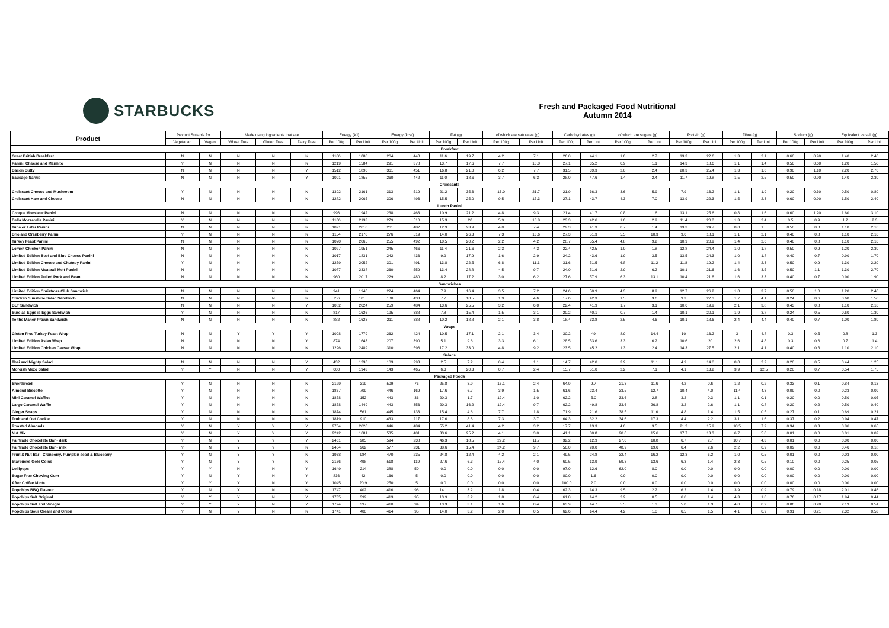STARBUCKS
Fresh and Packaged Food Nutritional
Autumn 2014
| Product | Product Suitable for | | Made using ingredients that are | | | Energy (kJ) | | Energy (kcal) | | Fat (g) | | of which are saturates (g) | | Carbohydrates (g) | | of which are sugars (g) | | Protein (g) | | Fibre (g) | | Sodium (g) | | Equivalent as salt (g) | |
| --- | --- | --- | --- | --- | --- | --- | --- | --- | --- | --- | --- | --- | --- | --- | --- | --- | --- | --- | --- | --- | --- | --- | --- | --- | --- |
| | Vegetarian | Vegan | Wheat Free | Gluten Free | Dairy Free | Per 100g | Per Unit | Per 100g | Per Unit | Per 100g | Per Unit | Per 100g | Per Unit | Per 100g | Per Unit | Per 100g | Per Unit | Per 100g | Per Unit | Per 100g | Per Unit | Per 100g | Per Unit | Per 100g | Per Unit |
| Breakfast | | | | | | | | | | | | | | | | | | | | | | | | | |
| Great British Breakfast | N | N | N | N | N | 1106 | 1880 | 264 | 448 | 11.6 | 19.7 | 4.2 | 7.1 | 26.0 | 44.1 | 1.6 | 2.7 | 13.3 | 22.6 | 1.3 | 2.1 | 0.60 | 0.90 | 1.40 | 2.40 |
| Panini, Cheese and Marmite | Y | N | N | N | N | 1219 | 1584 | 291 | 378 | 13.7 | 17.6 | 7.7 | 10.0 | 27.1 | 35.2 | 0.9 | 1.1 | 14.3 | 18.6 | 1.1 | 1.4 | 0.50 | 0.60 | 1.20 | 1.50 |
| Bacon Butty | N | N | N | N | Y | 1512 | 1890 | 361 | 451 | 16.8 | 21.0 | 6.2 | 7.7 | 31.5 | 39.3 | 2.0 | 2.4 | 20.3 | 25.4 | 1.3 | 1.6 | 0.90 | 1.10 | 2.20 | 2.70 |
| Sausage Sarnie | N | N | N | N | Y | 1091 | 1855 | 260 | 442 | 11.0 | 18.6 | 3.7 | 6.3 | 28.0 | 47.6 | 1.4 | 2.4 | 11.7 | 19.8 | 1.5 | 2.5 | 0.50 | 0.90 | 1.40 | 2.30 |
| Croissants | | | | | | | | | | | | | | | | | | | | | | | | | |
| Croissant Cheese and Mushroom | Y | N | N | N | N | 1302 | 2161 | 313 | 519 | 21.2 | 35.3 | 13.0 | 21.7 | 21.9 | 36.3 | 3.6 | 5.9 | 7.9 | 13.2 | 1.1 | 1.9 | 0.20 | 0.30 | 0.50 | 0.80 |
| Croissant Ham and Cheese | N | N | N | N | N | 1282 | 2065 | 306 | 493 | 15.5 | 25.0 | 9.5 | 15.3 | 27.1 | 43.7 | 4.3 | 7.0 | 13.9 | 22.3 | 1.5 | 2.3 | 0.60 | 0.90 | 1.50 | 2.40 |
| Lunch Panini | | | | | | | | | | | | | | | | | | | | | | | | | |
| Croque Monsieur Panini | N | N | N | N | N | 996 | 1942 | 238 | 463 | 10.9 | 21.2 | 4.8 | 9.3 | 21.4 | 41.7 | 0.8 | 1.6 | 13.1 | 25.6 | 0.8 | 1.6 | 0.60 | 1.20 | 1.60 | 3.10 |
| Bella Mozzarella Panini | Y | N | N | N | N | 1166 | 2133 | 279 | 510 | 15.3 | 28 | 5.9 | 10.8 | 23.3 | 42.6 | 1.6 | 2.9 | 11.4 | 20.8 | 1.3 | 2.4 | 0.5 | 0.9 | 1.2 | 2.3 |
| Tuna or Later Panini | N | N | N | N | N | 1091 | 2018 | 261 | 482 | 12.9 | 23.9 | 4.0 | 7.4 | 22.3 | 41.3 | 0.7 | 1.4 | 13.3 | 24.7 | 0.8 | 1.5 | 0.50 | 0.8 | 1.10 | 2.10 |
| Brie and Cranberry Panini | Y | N | N | N | N | 1154 | 2170 | 276 | 519 | 14.0 | 26.3 | 7.3 | 13.6 | 27.3 | 51.3 | 5.5 | 10.3 | 9.6 | 18.1 | 1.1 | 2.1 | 0.40 | 0.8 | 1.10 | 2.10 |
| Turkey Feast Panini | N | N | N | N | N | 1070 | 2065 | 255 | 492 | 10.5 | 20.2 | 2.2 | 4.2 | 28.7 | 55.4 | 4.8 | 9.2 | 10.9 | 20.9 | 1.4 | 2.6 | 0.40 | 0.8 | 1.10 | 2.10 |
| Lemon Chicken Panini | N | N | N | N | N | 1027 | 1951 | 245 | 466 | 11.4 | 21.6 | 2.3 | 4.3 | 22.4 | 42.5 | 1.0 | 1.8 | 12.8 | 24.4 | 1.0 | 1.8 | 0.50 | 0.9 | 1.20 | 2.30 |
| Limited Edition Beef and Blue Cheese Panini | N | N | N | N | N | 1017 | 1831 | 242 | 436 | 9.9 | 17.9 | 1.6 | 2.9 | 24.2 | 43.6 | 1.9 | 3.5 | 13.5 | 24.3 | 1.0 | 1.8 | 0.40 | 0.7 | 0.90 | 1.70 |
| Limited Edition Cheese and Chutney Panini | Y | N | N | N | N | 1259 | 2052 | 301 | 491 | 13.8 | 22.5 | 6.8 | 11.1 | 31.6 | 51.5 | 6.8 | 11.2 | 11.8 | 19.2 | 1.4 | 2.3 | 0.50 | 0.9 | 1.30 | 2.20 |
| Limited Edition Meatball Melt Panini | N | N | N | N | N | 1087 | 2338 | 260 | 559 | 13.4 | 28.8 | 4.5 | 9.7 | 24.0 | 51.6 | 2.9 | 6.2 | 10.1 | 21.6 | 1.6 | 3.5 | 0.50 | 1.1 | 1.30 | 2.70 |
| Limited Edition Pulled Pork and Bean | N | N | N | N | N | 960 | 2017 | 229 | 480 | 8.2 | 17.2 | 3.0 | 6.2 | 27.6 | 57.9 | 6.3 | 13.1 | 10.4 | 21.8 | 1.6 | 3.3 | 0.40 | 0.7 | 0.90 | 1.90 |
| Sandwiches | | | | | | | | | | | | | | | | | | | | | | | | | |
| Limited Edition Christmas Club Sandwich | N | N | N | N | N | 941 | 1948 | 224 | 464 | 7.9 | 16.4 | 3.5 | 7.2 | 24.6 | 50.9 | 4.3 | 8.9 | 12.7 | 26.2 | 1.8 | 3.7 | 0.50 | 1.0 | 1.20 | 2.40 |
| Chicken Sunshine Salad Sandwich | N | N | N | N | N | 756 | 1815 | 180 | 433 | 7.7 | 18.5 | 1.9 | 4.6 | 17.6 | 42.3 | 1.5 | 3.6 | 9.3 | 22.3 | 1.7 | 4.1 | 0.24 | 0.6 | 0.60 | 1.50 |
| BLT Sandwich | N | N | N | N | Y | 1082 | 2024 | 259 | 484 | 13.6 | 25.5 | 3.2 | 6.0 | 22.4 | 41.9 | 1.7 | 3.1 | 10.6 | 19.9 | 2.1 | 3.8 | 0.43 | 0.8 | 1.10 | 2.10 |
| Sure as Eggs is Eggs Sandwich | Y | N | N | N | N | 817 | 1626 | 195 | 388 | 7.8 | 15.4 | 1.5 | 3.1 | 20.2 | 40.1 | 0.7 | 1.4 | 10.1 | 20.1 | 1.9 | 3.8 | 0.24 | 0.5 | 0.60 | 1.30 |
| To the Manor Prawn Sandwich | N | N | N | N | N | 882 | 1623 | 211 | 388 | 10.2 | 18.8 | 2.1 | 3.8 | 18.4 | 33.8 | 2.5 | 4.6 | 10.1 | 18.6 | 2.4 | 4.4 | 0.40 | 0.7 | 1.00 | 1.80 |
| Wraps | | | | | | | | | | | | | | | | | | | | | | | | | |
| Gluten Free Turkey Feast Wrap | N | N | Y | Y | Y | 1098 | 1779 | 262 | 424 | 10.5 | 17.1 | 2.1 | 3.4 | 30.2 | 49 | 8.9 | 14.4 | 10 | 16.2 | 3 | 4.8 | 0.3 | 0.5 | 0.8 | 1.3 |
| Limited Edition Asian Wrap | N | N | N | N | Y | 874 | 1643 | 207 | 390 | 5.1 | 9.6 | 3.3 | 6.1 | 28.5 | 53.6 | 3.3 | 6.2 | 10.6 | 20 | 2.6 | 4.8 | 0.3 | 0.6 | 0.7 | 1.4 |
| Limited Edition Chicken Caesar Wrap | N | N | N | N | N | 1296 | 2489 | 310 | 596 | 17.2 | 33.0 | 4.8 | 9.2 | 23.5 | 45.2 | 1.3 | 2.4 | 14.3 | 27.5 | 2.1 | 4.1 | 0.40 | 0.8 | 1.10 | 2.10 |
| Salads | | | | | | | | | | | | | | | | | | | | | | | | | |
| Thai and Mighty Salad | N | N | N | N | Y | 432 | 1236 | 103 | 293 | 2.5 | 7.2 | 0.4 | 1.1 | 14.7 | 42.0 | 3.9 | 11.1 | 4.9 | 14.0 | 0.8 | 2.2 | 0.20 | 0.5 | 0.44 | 1.25 |
| Moreish Meze Salad | Y | Y | N | N | Y | 600 | 1943 | 143 | 465 | 6.3 | 20.3 | 0.7 | 2.4 | 15.7 | 51.0 | 2.2 | 7.1 | 4.1 | 13.2 | 3.9 | 12.5 | 0.20 | 0.7 | 0.54 | 1.75 |
| Packaged Foods | | | | | | | | | | | | | | | | | | | | | | | | | |
| Shortbread | Y | N | N | N | N | 2129 | 319 | 509 | 76 | 25.8 | 3.9 | 16.1 | 2.4 | 64.9 | 9.7 | 21.3 | 11.6 | 4.2 | 0.6 | 1.2 | 0.2 | 0.33 | 0.1 | 0.84 | 0.13 |
| Almond Biscotto | Y | N | N | N | N | 1867 | 709 | 446 | 169 | 17.6 | 6.7 | 3.9 | 1.5 | 61.6 | 23.4 | 33.5 | 12.7 | 10.4 | 4.0 | 11.4 | 4.3 | 0.09 | 0.0 | 0.23 | 0.09 |
| Mini Caramel Waffles | Y | N | N | N | N | 1858 | 152 | 443 | 36 | 20.3 | 1.7 | 12.4 | 1.0 | 62.2 | 5.0 | 33.6 | 2.8 | 3.2 | 0.3 | 1.1 | 0.1 | 0.20 | 0.0 | 0.50 | 0.05 |
| Large Caramel Waffle | Y | N | N | N | N | 1858 | 1449 | 443 | 356 | 20.3 | 16.2 | 12.4 | 9.7 | 62.2 | 49.8 | 33.6 | 26.8 | 3.2 | 2.6 | 1.1 | 0.8 | 0.20 | 0.2 | 0.50 | 0.40 |
| Ginger Snaps | Y | N | N | N | N | 1874 | 561 | 445 | 133 | 15.4 | 4.6 | 7.7 | 1.8 | 71.9 | 21.6 | 38.5 | 11.6 | 4.8 | 1.4 | 1.5 | 0.5 | 0.27 | 0.1 | 0.69 | 0.21 |
| Fruit and Oat Cookie | Y | N | N | N | N | 1819 | 910 | 433 | 217 | 17.6 | 8.8 | 7.3 | 3.7 | 64.3 | 32.2 | 34.6 | 17.3 | 4.4 | 2.2 | 3.1 | 1.6 | 0.37 | 0.2 | 0.94 | 0.47 |
| Roasted Almonds | Y | N | Y | Y | Y | 2704 | 2028 | 646 | 484 | 55.2 | 41.4 | 4.2 | 3.2 | 17.7 | 13.3 | 4.6 | 3.5 | 21.2 | 15.9 | 10.5 | 7.9 | 0.34 | 0.3 | 0.86 | 0.65 |
| Nut Mix | Y | N | Y | Y | Y | 2242 | 1681 | 535 | 401 | 33.6 | 25.2 | 4.1 | 3.0 | 41.1 | 30.8 | 20.8 | 15.6 | 17.7 | 13.3 | 6.7 | 5.0 | 0.01 | 0.0 | 0.01 | 0.02 |
| Fairtrade Chocolate Bar - dark | Y | N | Y | Y | Y | 2461 | 985 | 594 | 238 | 46.3 | 18.5 | 29.2 | 11.7 | 32.2 | 12.9 | 27.0 | 10.8 | 6.7 | 2.7 | 10.7 | 4.3 | 0.01 | 0.0 | 0.00 | 0.00 |
| Fairtrade Chocolate Bar - milk | Y | N | Y | Y | N | 2404 | 962 | 577 | 231 | 38.6 | 15.4 | 24.2 | 9.7 | 50.0 | 20.0 | 48.9 | 19.6 | 6.4 | 2.6 | 2.2 | 0.9 | 0.09 | 0.0 | 0.46 | 0.18 |
| Fruit & Nut Bar - Cranberry, Pumpkin seed & Blueberry | Y | N | Y | Y | N | 1968 | 984 | 470 | 235 | 24.8 | 12.4 | 4.2 | 2.1 | 49.5 | 24.8 | 32.4 | 16.2 | 12.3 | 6.2 | 1.0 | 0.5 | 0.01 | 0.0 | 0.03 | 0.00 |
| Starbucks Gold Coins | Y | N | Y | Y | N | 2166 | 498 | 518 | 119 | 27.6 | 6.3 | 17.4 | 4.0 | 60.5 | 13.9 | 59.3 | 13.6 | 6.3 | 1.4 | 2.3 | 0.5 | 0.10 | 0.0 | 0.25 | 0.05 |
| Lollipops | Y | Y | N | N | Y | 1649 | 214 | 388 | 50 | 0.0 | 0.0 | 0.0 | 0.0 | 97.0 | 12.6 | 62.0 | 8.0 | 0.0 | 0.0 | 0.0 | 0.0 | 0.00 | 0.0 | 0.00 | 0.00 |
| Sugar Free Chewing Gum | Y | N | Y | N | Y | 836 | 42 | 166 | 5 | 0.0 | 0.0 | 0.0 | 0.0 | 80.0 | 1.6 | 0.0 | 0.0 | 0.0 | 0.0 | 0.0 | 0.0 | 0.00 | 0.0 | 0.00 | 0.00 |
| After Coffee Mints | Y | Y | Y | N | Y | 1045 | 20.9 | 250 | 5 | 0.0 | 0.0 | 0.0 | 0.0 | 100.0 | 2.0 | 0.0 | 0.0 | 0.0 | 0.0 | 0.0 | 0.0 | 0.00 | 0.0 | 0.00 | 0.00 |
| Popchips BBQ Flavour | Y | N | Y | N | N | 1747 | 402 | 416 | 96 | 14.1 | 3.2 | 1.8 | 0.4 | 62.3 | 14.3 | 9.5 | 2.2 | 6.2 | 1.4 | 3.9 | 0.9 | 0.79 | 0.18 | 2.01 | 0.46 |
| Popchips Salt Original | Y | Y | Y | N | Y | 1735 | 399 | 413 | 95 | 13.9 | 3.2 | 1.8 | 0.4 | 61.8 | 14.2 | 2.2 | 0.5 | 6.0 | 1.4 | 4.3 | 1.0 | 0.76 | 0.17 | 1.94 | 0.44 |
| Popchips Salt and Vinegar | Y | Y | Y | N | Y | 1724 | 397 | 410 | 94 | 13.3 | 3.1 | 1.6 | 0.4 | 63.9 | 14.7 | 5.5 | 1.3 | 5.8 | 1.3 | 4.0 | 0.9 | 0.86 | 0.20 | 2.19 | 0.51 |
| Popchips Sour Cream and Onion | Y | N | Y | N | N | 1741 | 400 | 414 | 95 | 14.0 | 3.2 | 2.0 | 0.5 | 62.6 | 14.4 | 4.2 | 1.0 | 6.5 | 1.5 | 4.1 | 0.9 | 0.91 | 0.21 | 2.32 | 0.53 |